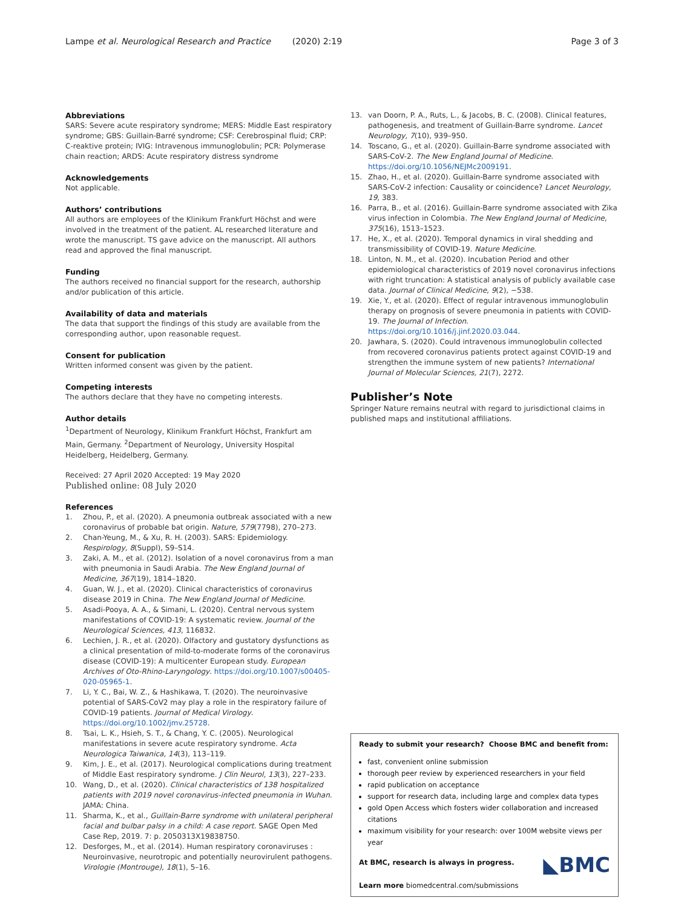Lampe et al. Neurological Research and Practice (2020) 2:19 Page 3 of 3
Abbreviations
SARS: Severe acute respiratory syndrome; MERS: Middle East respiratory syndrome; GBS: Guillain-Barré syndrome; CSF: Cerebrospinal fluid; CRP: C-reaktive protein; IVIG: Intravenous immunoglobulin; PCR: Polymerase chain reaction; ARDS: Acute respiratory distress syndrome
Acknowledgements
Not applicable.
Authors’ contributions
All authors are employees of the Klinikum Frankfurt Höchst and were involved in the treatment of the patient. AL researched literature and wrote the manuscript. TS gave advice on the manuscript. All authors read and approved the final manuscript.
Funding
The authors received no financial support for the research, authorship and/or publication of this article.
Availability of data and materials
The data that support the findings of this study are available from the corresponding author, upon reasonable request.
Consent for publication
Written informed consent was given by the patient.
Competing interests
The authors declare that they have no competing interests.
Author details
<sup>1</sup> Department of Neurology, Klinikum Frankfurt Höchst, Frankfurt am Main, Germany. <sup>2</sup>Department of Neurology, University Hospital Heidelberg, Heidelberg, Germany.
Received: 27 April 2020 Accepted: 19 May 2020
Published online: 08 July 2020
References
1. Zhou, P., et al. (2020). A pneumonia outbreak associated with a new coronavirus of probable bat origin. Nature, 579(7798), 270–273.
2. Chan-Yeung, M., & Xu, R. H. (2003). SARS: Epidemiology. Respirology, 8(Suppl), S9–S14.
3. Zaki, A. M., et al. (2012). Isolation of a novel coronavirus from a man with pneumonia in Saudi Arabia. The New England Journal of Medicine, 367(19), 1814–1820.
4. Guan, W. J., et al. (2020). Clinical characteristics of coronavirus disease 2019 in China. The New England Journal of Medicine.
5. Asadi-Pooya, A. A., & Simani, L. (2020). Central nervous system manifestations of COVID-19: A systematic review. Journal of the Neurological Sciences, 413, 116832.
6. Lechien, J. R., et al. (2020). Olfactory and gustatory dysfunctions as a clinical presentation of mild-to-moderate forms of the coronavirus disease (COVID-19): A multicenter European study. European Archives of Oto-Rhino-Laryngology. https://doi.org/10.1007/s00405-020-05965-1.
7. Li, Y. C., Bai, W. Z., & Hashikawa, T. (2020). The neuroinvasive potential of SARS-CoV2 may play a role in the respiratory failure of COVID-19 patients. Journal of Medical Virology. https://doi.org/10.1002/jmv.25728.
8. Tsai, L. K., Hsieh, S. T., & Chang, Y. C. (2005). Neurological manifestations in severe acute respiratory syndrome. Acta Neurologica Taiwanica, 14(3), 113–119.
9. Kim, J. E., et al. (2017). Neurological complications during treatment of Middle East respiratory syndrome. J Clin Neurol, 13(3), 227–233.
10. Wang, D., et al. (2020). Clinical characteristics of 138 hospitalized patients with 2019 novel coronavirus-infected pneumonia in Wuhan. JAMA: China.
11. Sharma, K., et al., Guillain-Barre syndrome with unilateral peripheral facial and bulbar palsy in a child: A case report. SAGE Open Med Case Rep, 2019. 7: p. 2050313X19838750.
12. Desforges, M., et al. (2014). Human respiratory coronaviruses : Neuroinvasive, neurotropic and potentially neurovirulent pathogens. Virologie (Montrouge), 18(1), 5–16.
13. van Doorn, P. A., Ruts, L., & Jacobs, B. C. (2008). Clinical features, pathogenesis, and treatment of Guillain-Barre syndrome. Lancet Neurology, 7(10), 939–950.
14. Toscano, G., et al. (2020). Guillain-Barre syndrome associated with SARS-CoV-2. The New England Journal of Medicine. https://doi.org/10.1056/NEJMc2009191.
15. Zhao, H., et al. (2020). Guillain-Barre syndrome associated with SARS-CoV-2 infection: Causality or coincidence? Lancet Neurology, 19, 383.
16. Parra, B., et al. (2016). Guillain-Barre syndrome associated with Zika virus infection in Colombia. The New England Journal of Medicine, 375(16), 1513–1523.
17. He, X., et al. (2020). Temporal dynamics in viral shedding and transmissibility of COVID-19. Nature Medicine.
18. Linton, N. M., et al. (2020). Incubation Period and other epidemiological characteristics of 2019 novel coronavirus infections with right truncation: A statistical analysis of publicly available case data. Journal of Clinical Medicine, 9(2), −538.
19. Xie, Y., et al. (2020). Effect of regular intravenous immunoglobulin therapy on prognosis of severe pneumonia in patients with COVID-19. The Journal of Infection. https://doi.org/10.1016/j.jinf.2020.03.044.
20. Jawhara, S. (2020). Could intravenous immunoglobulin collected from recovered coronavirus patients protect against COVID-19 and strengthen the immune system of new patients? International Journal of Molecular Sciences, 21(7), 2272.
Publisher’s Note
Springer Nature remains neutral with regard to jurisdictional claims in published maps and institutional affiliations.
Ready to submit your research? Choose BMC and benefit from:
fast, convenient online submission
thorough peer review by experienced researchers in your field
rapid publication on acceptance
support for research data, including large and complex data types
gold Open Access which fosters wider collaboration and increased citations
maximum visibility for your research: over 100M website views per year
◣BMC At BMC, research is always in progress.
Learn more biomedcentral.com/submissions